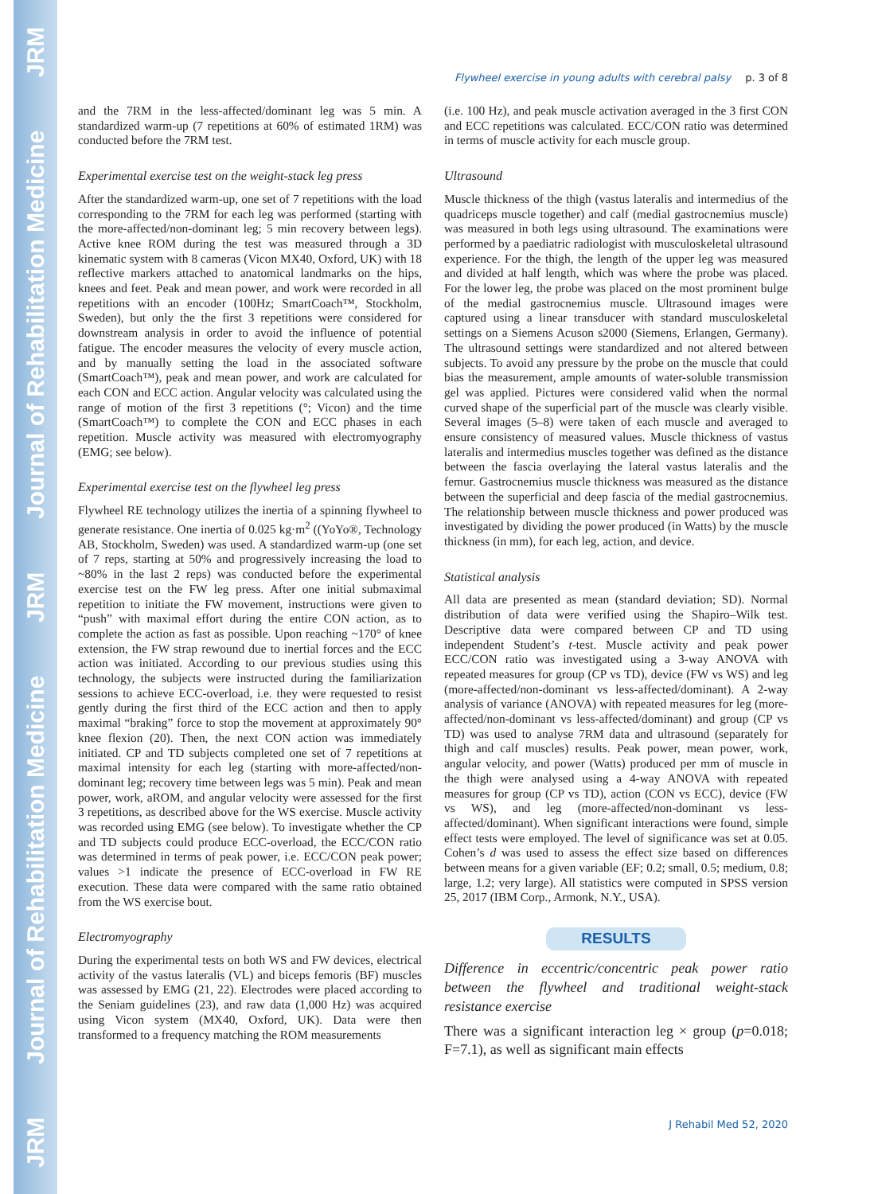JRM Journal of Rehabilitation Medicine JRM Journal of Rehabilitation Medicine JRM
Flywheel exercise in young adults with cerebral palsy p. 3 of 8
and the 7RM in the less-affected/dominant leg was 5 min. A standardized warm-up (7 repetitions at 60% of estimated 1RM) was conducted before the 7RM test.
Experimental exercise test on the weight-stack leg press
After the standardized warm-up, one set of 7 repetitions with the load corresponding to the 7RM for each leg was performed (starting with the more-affected/non-dominant leg; 5 min recovery between legs). Active knee ROM during the test was measured through a 3D kinematic system with 8 cameras (Vicon MX40, Oxford, UK) with 18 reflective markers attached to anatomical landmarks on the hips, knees and feet. Peak and mean power, and work were recorded in all repetitions with an encoder (100Hz; SmartCoach™, Stockholm, Sweden), but only the the first 3 repetitions were considered for downstream analysis in order to avoid the influence of potential fatigue. The encoder measures the velocity of every muscle action, and by manually setting the load in the associated software (SmartCoach™), peak and mean power, and work are calculated for each CON and ECC action. Angular velocity was calculated using the range of motion of the first 3 repetitions (°; Vicon) and the time (SmartCoach™) to complete the CON and ECC phases in each repetition. Muscle activity was measured with electromyography (EMG; see below).
Experimental exercise test on the flywheel leg press
Flywheel RE technology utilizes the inertia of a spinning flywheel to generate resistance. One inertia of 0.025 kg·m<sup>2</sup> ((YoYo®, Technology AB, Stockholm, Sweden) was used. A standardized warm-up (one set of 7 reps, starting at 50% and progressively increasing the load to ~80% in the last 2 reps) was conducted before the experimental exercise test on the FW leg press. After one initial submaximal repetition to initiate the FW movement, instructions were given to “push” with maximal effort during the entire CON action, as to complete the action as fast as possible. Upon reaching ~170° of knee extension, the FW strap rewound due to inertial forces and the ECC action was initiated. According to our previous studies using this technology, the subjects were instructed during the familiarization sessions to achieve ECC-overload, i.e. they were requested to resist gently during the first third of the ECC action and then to apply maximal “braking” force to stop the movement at approximately 90° knee flexion (20). Then, the next CON action was immediately initiated. CP and TD subjects completed one set of 7 repetitions at maximal intensity for each leg (starting with more-affected/non-dominant leg; recovery time between legs was 5 min). Peak and mean power, work, aROM, and angular velocity were assessed for the first 3 repetitions, as described above for the WS exercise. Muscle activity was recorded using EMG (see below). To investigate whether the CP and TD subjects could produce ECC-overload, the ECC/CON ratio was determined in terms of peak power, i.e. ECC/CON peak power; values >1 indicate the presence of ECC-overload in FW RE execution. These data were compared with the same ratio obtained from the WS exercise bout.
Electromyography
During the experimental tests on both WS and FW devices, electrical activity of the vastus lateralis (VL) and biceps femoris (BF) muscles was assessed by EMG (21, 22). Electrodes were placed according to the Seniam guidelines (23), and raw data (1,000 Hz) was acquired using Vicon system (MX40, Oxford, UK). Data were then transformed to a frequency matching the ROM measurements
(i.e. 100 Hz), and peak muscle activation averaged in the 3 first CON and ECC repetitions was calculated. ECC/CON ratio was determined in terms of muscle activity for each muscle group.
Ultrasound
Muscle thickness of the thigh (vastus lateralis and intermedius of the quadriceps muscle together) and calf (medial gastrocnemius muscle) was measured in both legs using ultrasound. The examinations were performed by a paediatric radiologist with musculoskeletal ultrasound experience. For the thigh, the length of the upper leg was measured and divided at half length, which was where the probe was placed. For the lower leg, the probe was placed on the most prominent bulge of the medial gastrocnemius muscle. Ultrasound images were captured using a linear transducer with standard musculoskeletal settings on a Siemens Acuson s2000 (Siemens, Erlangen, Germany). The ultrasound settings were standardized and not altered between subjects. To avoid any pressure by the probe on the muscle that could bias the measurement, ample amounts of water-soluble transmission gel was applied. Pictures were considered valid when the normal curved shape of the superficial part of the muscle was clearly visible. Several images (5–8) were taken of each muscle and averaged to ensure consistency of measured values. Muscle thickness of vastus lateralis and intermedius muscles together was defined as the distance between the fascia overlaying the lateral vastus lateralis and the femur. Gastrocnemius muscle thickness was measured as the distance between the superficial and deep fascia of the medial gastrocnemius. The relationship between muscle thickness and power produced was investigated by dividing the power produced (in Watts) by the muscle thickness (in mm), for each leg, action, and device.
Statistical analysis
All data are presented as mean (standard deviation; SD). Normal distribution of data were verified using the Shapiro–Wilk test. Descriptive data were compared between CP and TD using independent Student’s t-test. Muscle activity and peak power ECC/CON ratio was investigated using a 3-way ANOVA with repeated measures for group (CP vs TD), device (FW vs WS) and leg (more-affected/non-dominant vs less-affected/dominant). A 2-way analysis of variance (ANOVA) with repeated measures for leg (more-affected/non-dominant vs less-affected/dominant) and group (CP vs TD) was used to analyse 7RM data and ultrasound (separately for thigh and calf muscles) results. Peak power, mean power, work, angular velocity, and power (Watts) produced per mm of muscle in the thigh were analysed using a 4-way ANOVA with repeated measures for group (CP vs TD), action (CON vs ECC), device (FW vs WS), and leg (more-affected/non-dominant vs less-affected/dominant). When significant interactions were found, simple effect tests were employed. The level of significance was set at 0.05. Cohen’s d was used to assess the effect size based on differences between means for a given variable (EF; 0.2; small, 0.5; medium, 0.8; large, 1.2; very large). All statistics were computed in SPSS version 25, 2017 (IBM Corp., Armonk, N.Y., USA).
RESULTS
Difference in eccentric/concentric peak power ratio between the flywheel and traditional weight-stack resistance exercise
There was a significant interaction leg × group (p=0.018; F=7.1), as well as significant main effects
J Rehabil Med 52, 2020